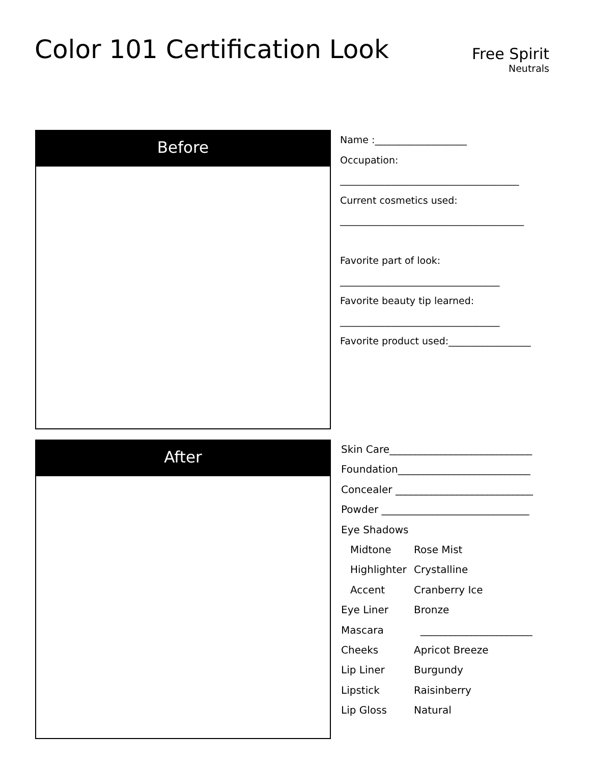Color 101 Certification Look
Free Spirit
Neutrals
Before
Name :___________________
Occupation:
_____________________________________
Current cosmetics used:
______________________________________
Favorite part of look:
_________________________________
Favorite beauty tip learned:
_________________________________
Favorite product used:_________________
After
Skin Care____________________________
Foundation__________________________
Concealer ___________________________
Powder _____________________________
Eye Shadows
Midtone Rose Mist
Highlighter Crystalline
Accent Cranberry Ice
Eye Liner Bronze
Mascara ______________________
Cheeks Apricot Breeze
Lip Liner Burgundy
Lipstick Raisinberry
Lip Gloss Natural